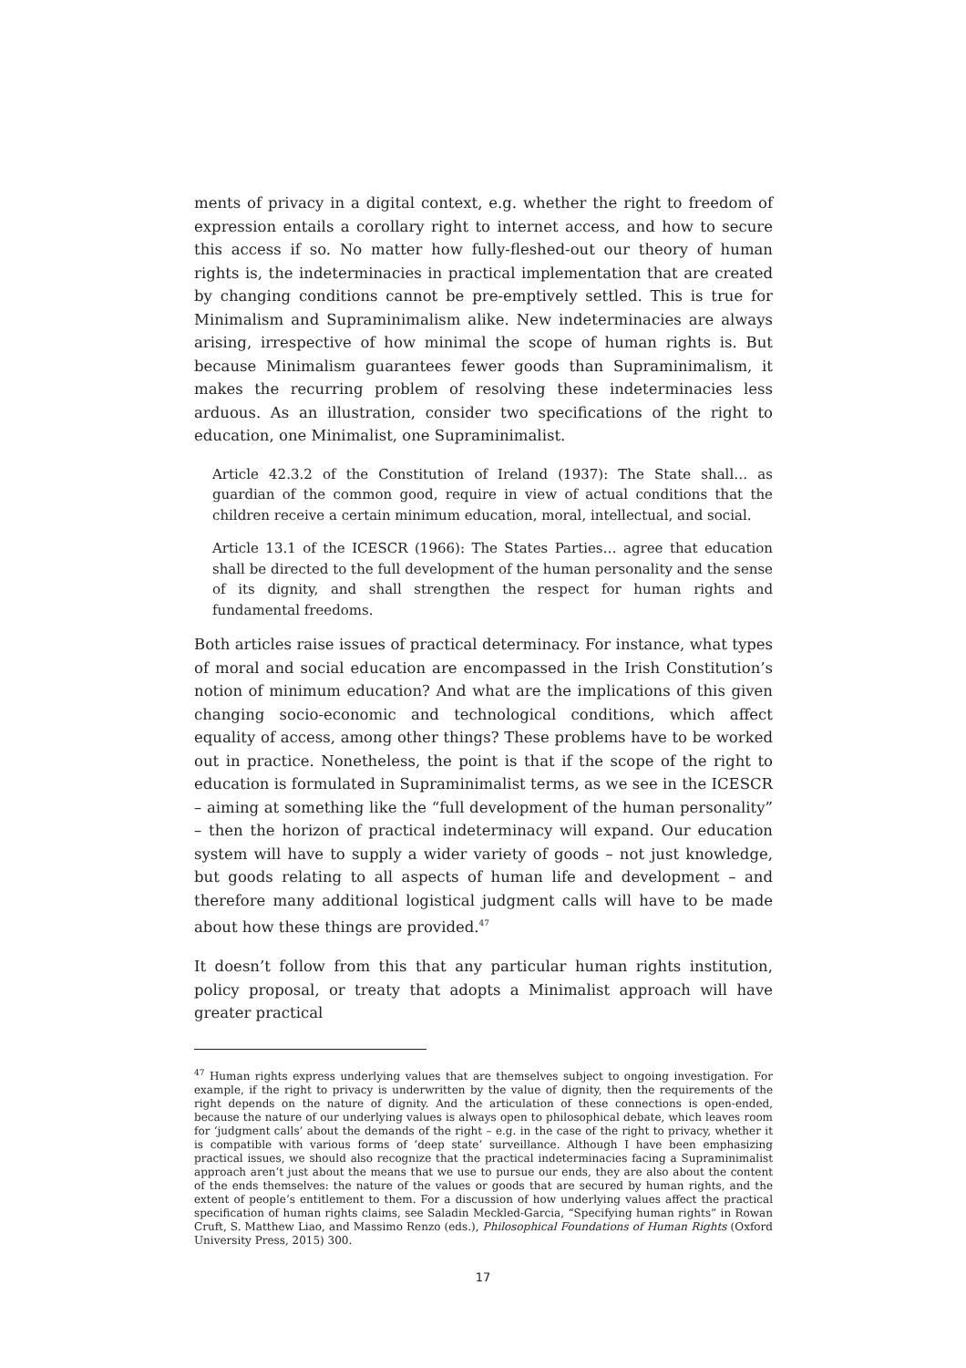ments of privacy in a digital context, e.g. whether the right to freedom of expression entails a corollary right to internet access, and how to secure this access if so. No matter how fully-fleshed-out our theory of human rights is, the indeterminacies in practical implementation that are created by changing conditions cannot be pre-emptively settled. This is true for Minimalism and Supraminimalism alike. New indeterminacies are always arising, irrespective of how minimal the scope of human rights is. But because Minimalism guarantees fewer goods than Supraminimalism, it makes the recurring problem of resolving these indeterminacies less arduous. As an illustration, consider two specifications of the right to education, one Minimalist, one Supraminimalist.
Article 42.3.2 of the Constitution of Ireland (1937): The State shall… as guardian of the common good, require in view of actual conditions that the children receive a certain minimum education, moral, intellectual, and social.
Article 13.1 of the ICESCR (1966): The States Parties… agree that education shall be directed to the full development of the human personality and the sense of its dignity, and shall strengthen the respect for human rights and fundamental freedoms.
Both articles raise issues of practical determinacy. For instance, what types of moral and social education are encompassed in the Irish Constitution’s notion of minimum education? And what are the implications of this given changing socio-economic and technological conditions, which affect equality of access, among other things? These problems have to be worked out in practice. Nonetheless, the point is that if the scope of the right to education is formulated in Supraminimalist terms, as we see in the ICESCR – aiming at something like the “full development of the human personality” – then the horizon of practical indeterminacy will expand. Our education system will have to supply a wider variety of goods – not just knowledge, but goods relating to all aspects of human life and development – and therefore many additional logistical judgment calls will have to be made about how these things are provided.<sup>47</sup>
It doesn’t follow from this that any particular human rights institution, policy proposal, or treaty that adopts a Minimalist approach will have greater practical
<sup>47</sup> Human rights express underlying values that are themselves subject to ongoing investigation. For example, if the right to privacy is underwritten by the value of dignity, then the requirements of the right depends on the nature of dignity. And the articulation of these connections is open-ended, because the nature of our underlying values is always open to philosophical debate, which leaves room for ‘judgment calls’ about the demands of the right – e.g. in the case of the right to privacy, whether it is compatible with various forms of ‘deep state’ surveillance. Although I have been emphasizing practical issues, we should also recognize that the practical indeterminacies facing a Supraminimalist approach aren’t just about the means that we use to pursue our ends, they are also about the content of the ends themselves: the nature of the values or goods that are secured by human rights, and the extent of people’s entitlement to them. For a discussion of how underlying values affect the practical specification of human rights claims, see Saladin Meckled-Garcia, “Specifying human rights” in Rowan Cruft, S. Matthew Liao, and Massimo Renzo (eds.), Philosophical Foundations of Human Rights (Oxford University Press, 2015) 300.
17